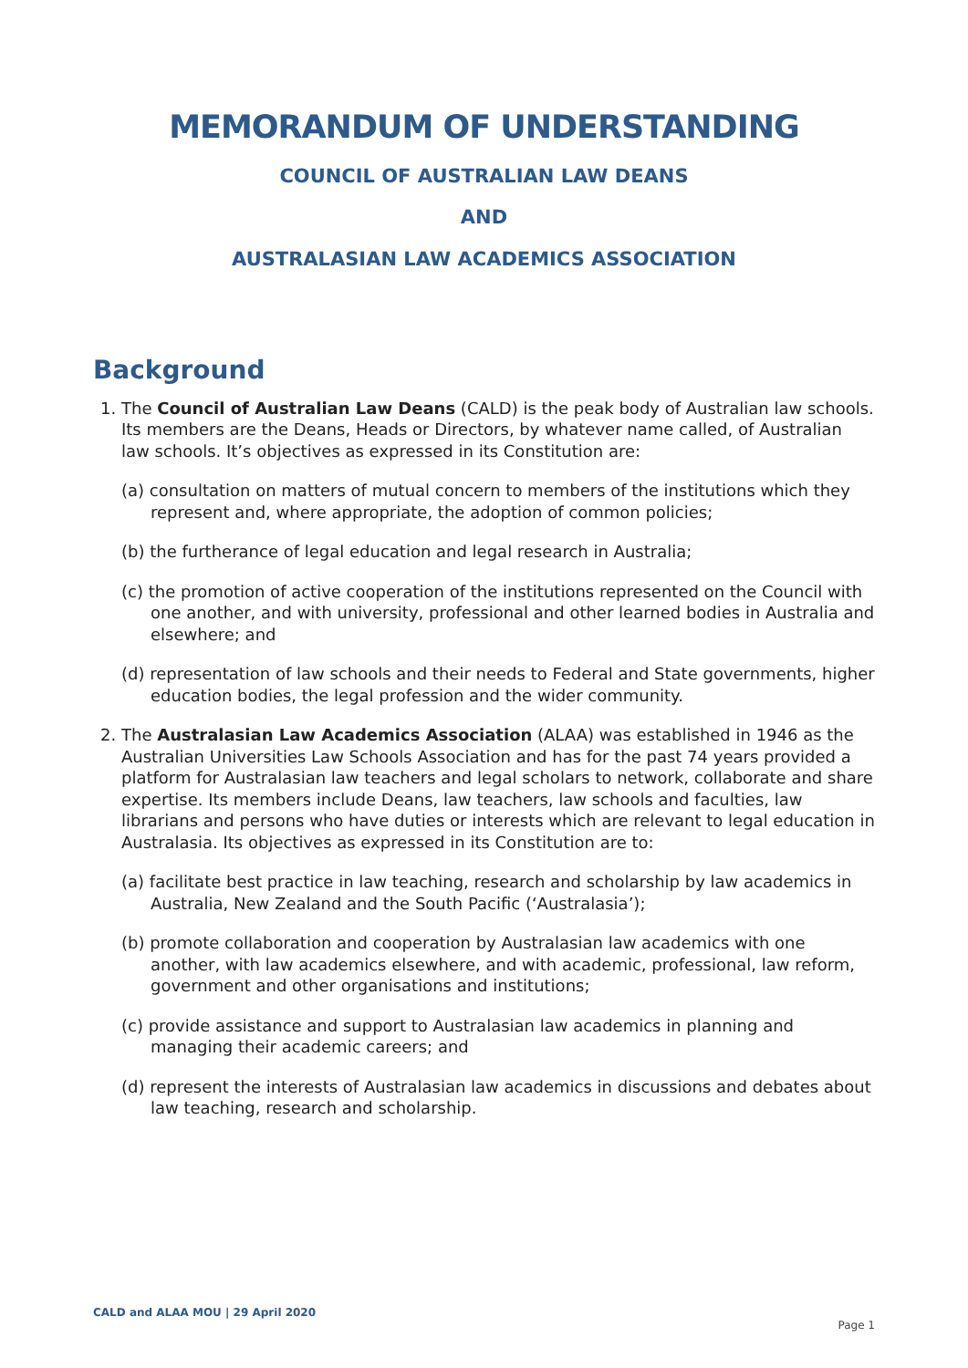MEMORANDUM OF UNDERSTANDING
COUNCIL OF AUSTRALIAN LAW DEANS
AND
AUSTRALASIAN LAW ACADEMICS ASSOCIATION
Background
1. The Council of Australian Law Deans (CALD) is the peak body of Australian law schools. Its members are the Deans, Heads or Directors, by whatever name called, of Australian law schools. It’s objectives as expressed in its Constitution are:
(a) consultation on matters of mutual concern to members of the institutions which they represent and, where appropriate, the adoption of common policies;
(b) the furtherance of legal education and legal research in Australia;
(c) the promotion of active cooperation of the institutions represented on the Council with one another, and with university, professional and other learned bodies in Australia and elsewhere; and
(d) representation of law schools and their needs to Federal and State governments, higher education bodies, the legal profession and the wider community.
2. The Australasian Law Academics Association (ALAA) was established in 1946 as the Australian Universities Law Schools Association and has for the past 74 years provided a platform for Australasian law teachers and legal scholars to network, collaborate and share expertise. Its members include Deans, law teachers, law schools and faculties, law librarians and persons who have duties or interests which are relevant to legal education in Australasia. Its objectives as expressed in its Constitution are to:
(a) facilitate best practice in law teaching, research and scholarship by law academics in Australia, New Zealand and the South Pacific (‘Australasia’);
(b) promote collaboration and cooperation by Australasian law academics with one another, with law academics elsewhere, and with academic, professional, law reform, government and other organisations and institutions;
(c) provide assistance and support to Australasian law academics in planning and managing their academic careers; and
(d) represent the interests of Australasian law academics in discussions and debates about law teaching, research and scholarship.
CALD and ALAA MOU | 29 April 2020 Page 1